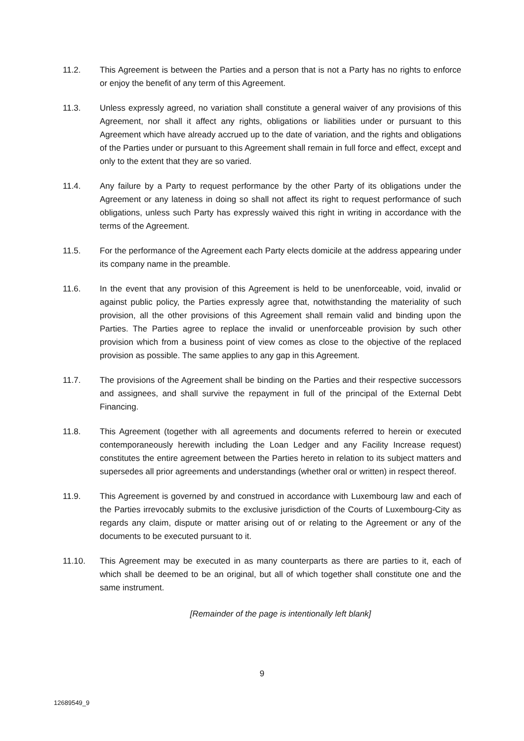11.2. This Agreement is between the Parties and a person that is not a Party has no rights to enforce or enjoy the benefit of any term of this Agreement.
11.3. Unless expressly agreed, no variation shall constitute a general waiver of any provisions of this Agreement, nor shall it affect any rights, obligations or liabilities under or pursuant to this Agreement which have already accrued up to the date of variation, and the rights and obligations of the Parties under or pursuant to this Agreement shall remain in full force and effect, except and only to the extent that they are so varied.
11.4. Any failure by a Party to request performance by the other Party of its obligations under the Agreement or any lateness in doing so shall not affect its right to request performance of such obligations, unless such Party has expressly waived this right in writing in accordance with the terms of the Agreement.
11.5. For the performance of the Agreement each Party elects domicile at the address appearing under its company name in the preamble.
11.6. In the event that any provision of this Agreement is held to be unenforceable, void, invalid or against public policy, the Parties expressly agree that, notwithstanding the materiality of such provision, all the other provisions of this Agreement shall remain valid and binding upon the Parties. The Parties agree to replace the invalid or unenforceable provision by such other provision which from a business point of view comes as close to the objective of the replaced provision as possible. The same applies to any gap in this Agreement.
11.7. The provisions of the Agreement shall be binding on the Parties and their respective successors and assignees, and shall survive the repayment in full of the principal of the External Debt Financing.
11.8. This Agreement (together with all agreements and documents referred to herein or executed contemporaneously herewith including the Loan Ledger and any Facility Increase request) constitutes the entire agreement between the Parties hereto in relation to its subject matters and supersedes all prior agreements and understandings (whether oral or written) in respect thereof.
11.9. This Agreement is governed by and construed in accordance with Luxembourg law and each of the Parties irrevocably submits to the exclusive jurisdiction of the Courts of Luxembourg-City as regards any claim, dispute or matter arising out of or relating to the Agreement or any of the documents to be executed pursuant to it.
11.10. This Agreement may be executed in as many counterparts as there are parties to it, each of which shall be deemed to be an original, but all of which together shall constitute one and the same instrument.
[Remainder of the page is intentionally left blank]
9
12689549_9